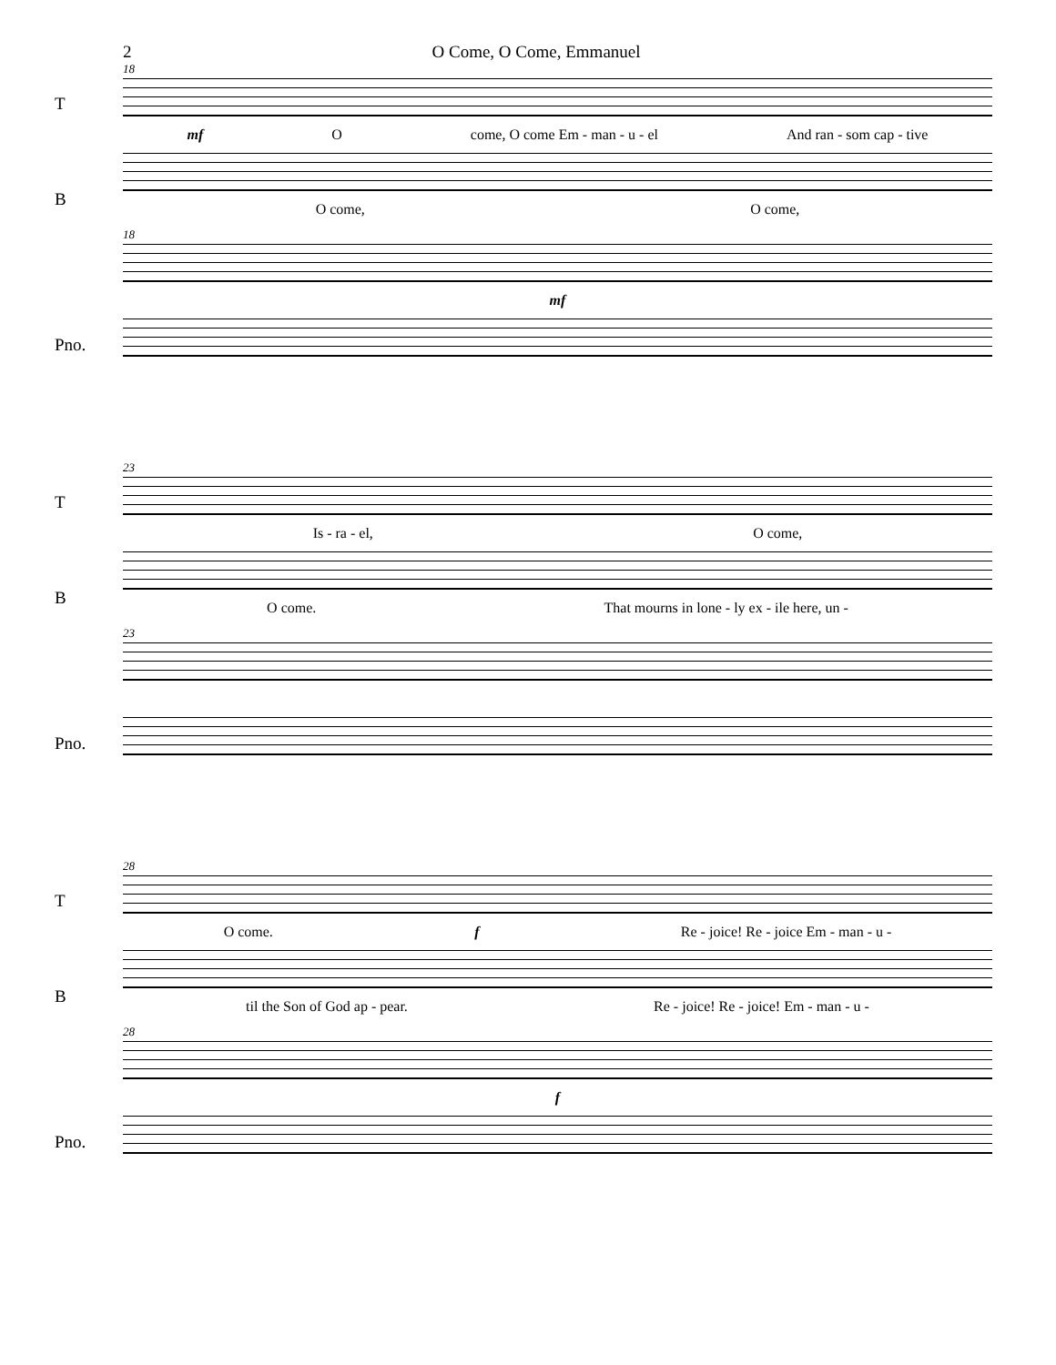2 O Come, O Come, Emmanuel
18
T
mf O come, O come Em - man - u - el And ran - som cap - tive
B
O come, O come,
18
Pno.
mf
23
T
Is - ra - el, O come,
B
O come. That mourns in lone - ly ex - ile here, un -
23
Pno.
28
T
O come. f Re - joice! Re - joice Em - man - u -
B
til the Son of God ap - pear. Re - joice! Re - joice! Em - man - u -
28
Pno.
f